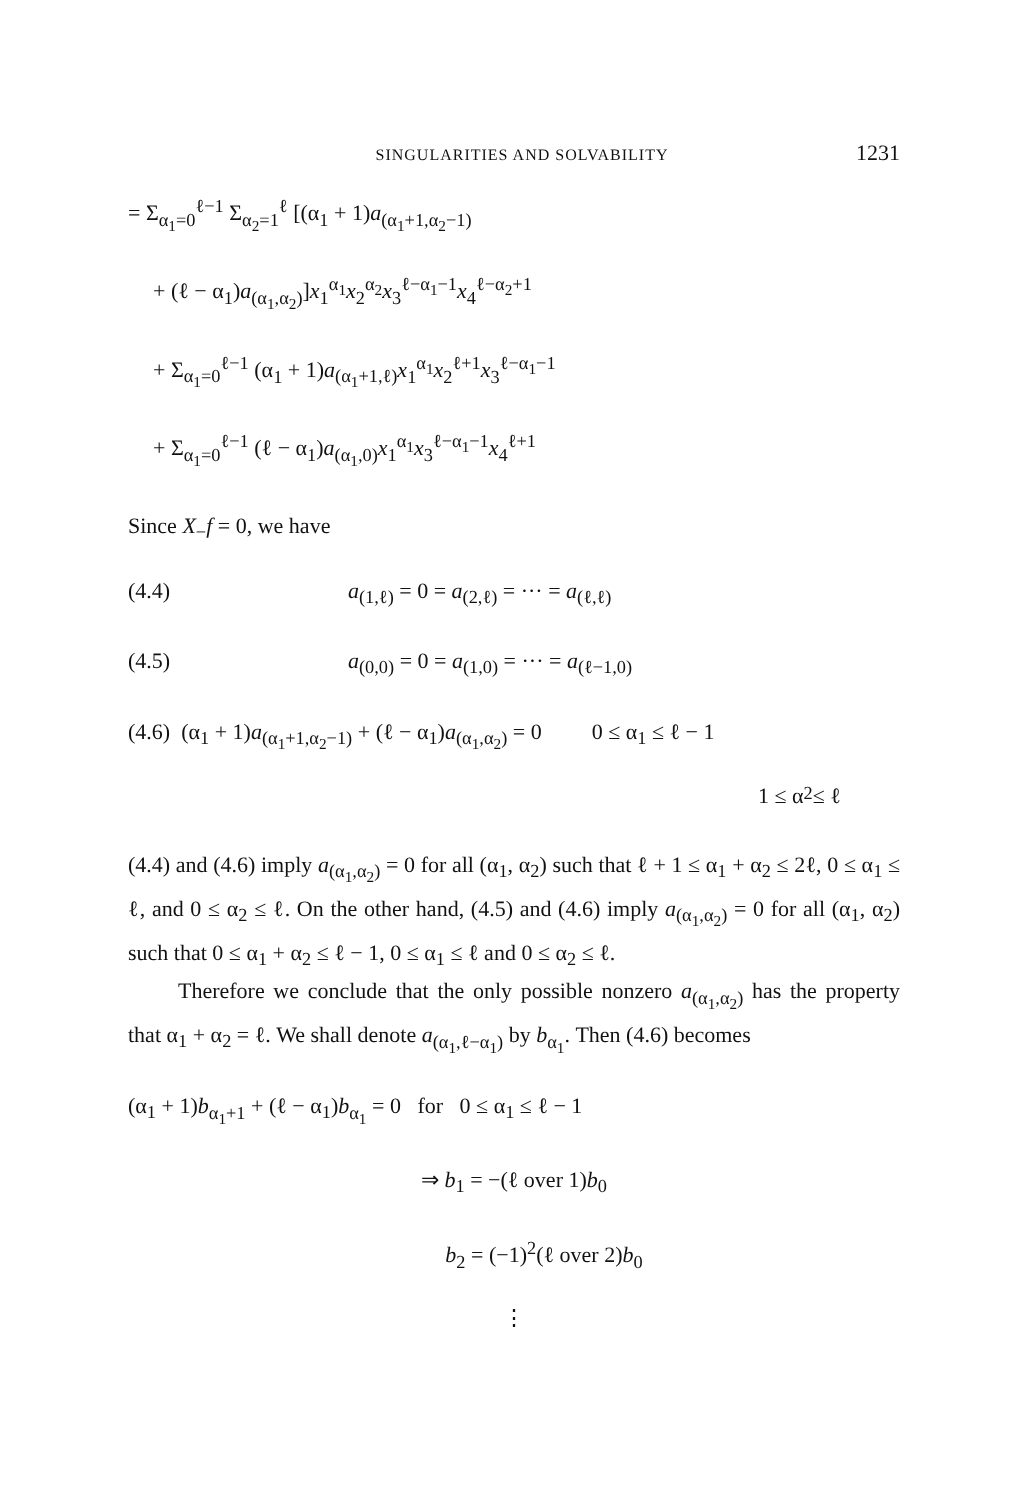SINGULARITIES AND SOLVABILITY 1231
= Σ<sub>α<sub>1</sub>=0</sub><sup>ℓ−1</sup> Σ<sub>α<sub>2</sub>=1</sub><sup>ℓ</sup> [(α<sub>1</sub> + 1)a<sub>(α<sub>1</sub>+1,α<sub>2</sub>−1)</sub>
+ (ℓ − α<sub>1</sub>)a<sub>(α<sub>1</sub>,α<sub>2</sub>)</sub>]x<sub>1</sub><sup>α<sub>1</sub></sup>x<sub>2</sub><sup>α<sub>2</sub></sup>x<sub>3</sub><sup>ℓ−α<sub>1</sub>−1</sup>x<sub>4</sub><sup>ℓ−α<sub>2</sub>+1</sup>
+ Σ<sub>α<sub>1</sub>=0</sub><sup>ℓ−1</sup> (α<sub>1</sub> + 1)a<sub>(α<sub>1</sub>+1,ℓ)</sub>x<sub>1</sub><sup>α<sub>1</sub></sup>x<sub>2</sub><sup>ℓ+1</sup>x<sub>3</sub><sup>ℓ−α<sub>1</sub>−1</sup>
+ Σ<sub>α<sub>1</sub>=0</sub><sup>ℓ−1</sup> (ℓ − α<sub>1</sub>)a<sub>(α<sub>1</sub>,0)</sub>x<sub>1</sub><sup>α<sub>1</sub></sup>x<sub>3</sub><sup>ℓ−α<sub>1</sub>−1</sup>x<sub>4</sub><sup>ℓ+1</sup>
Since X<sub>−</sub>f = 0, we have
(4.4) a<sub>(1,ℓ)</sub> = 0 = a<sub>(2,ℓ)</sub> = ··· = a<sub>(ℓ,ℓ)</sub>
(4.5) a<sub>(0,0)</sub> = 0 = a<sub>(1,0)</sub> = ··· = a<sub>(ℓ−1,0)</sub>
(4.6) (α<sub>1</sub> + 1)a<sub>(α<sub>1</sub>+1,α<sub>2</sub>−1)</sub> + (ℓ − α<sub>1</sub>)a<sub>(α<sub>1</sub>,α<sub>2</sub>)</sub> = 0 0 ≤ α<sub>1</sub> ≤ ℓ − 1
1 ≤ α<sub>2</sub> ≤ ℓ
(4.4) and (4.6) imply a<sub>(α<sub>1</sub>,α<sub>2</sub>)</sub> = 0 for all (α<sub>1</sub>, α<sub>2</sub>) such that ℓ + 1 ≤ α<sub>1</sub> + α<sub>2</sub> ≤ 2ℓ, 0 ≤ α<sub>1</sub> ≤ ℓ, and 0 ≤ α<sub>2</sub> ≤ ℓ. On the other hand, (4.5) and (4.6) imply a<sub>(α<sub>1</sub>,α<sub>2</sub>)</sub> = 0 for all (α<sub>1</sub>, α<sub>2</sub>) such that 0 ≤ α<sub>1</sub> + α<sub>2</sub> ≤ ℓ − 1, 0 ≤ α<sub>1</sub> ≤ ℓ and 0 ≤ α<sub>2</sub> ≤ ℓ.
Therefore we conclude that the only possible nonzero a<sub>(α<sub>1</sub>,α<sub>2</sub>)</sub> has the property that α<sub>1</sub> + α<sub>2</sub> = ℓ. We shall denote a<sub>(α<sub>1</sub>,ℓ−α<sub>1</sub>)</sub> by b<sub>α<sub>1</sub></sub>. Then (4.6) becomes
(α<sub>1</sub> + 1)b<sub>α<sub>1</sub>+1</sub> + (ℓ − α<sub>1</sub>)b<sub>α<sub>1</sub></sub> = 0 for 0 ≤ α<sub>1</sub> ≤ ℓ − 1
⇒ b<sub>1</sub> = −(ℓ over 1)b<sub>0</sub>
b<sub>2</sub> = (−1)<sup>2</sup>(ℓ over 2)b<sub>0</sub>
⋮